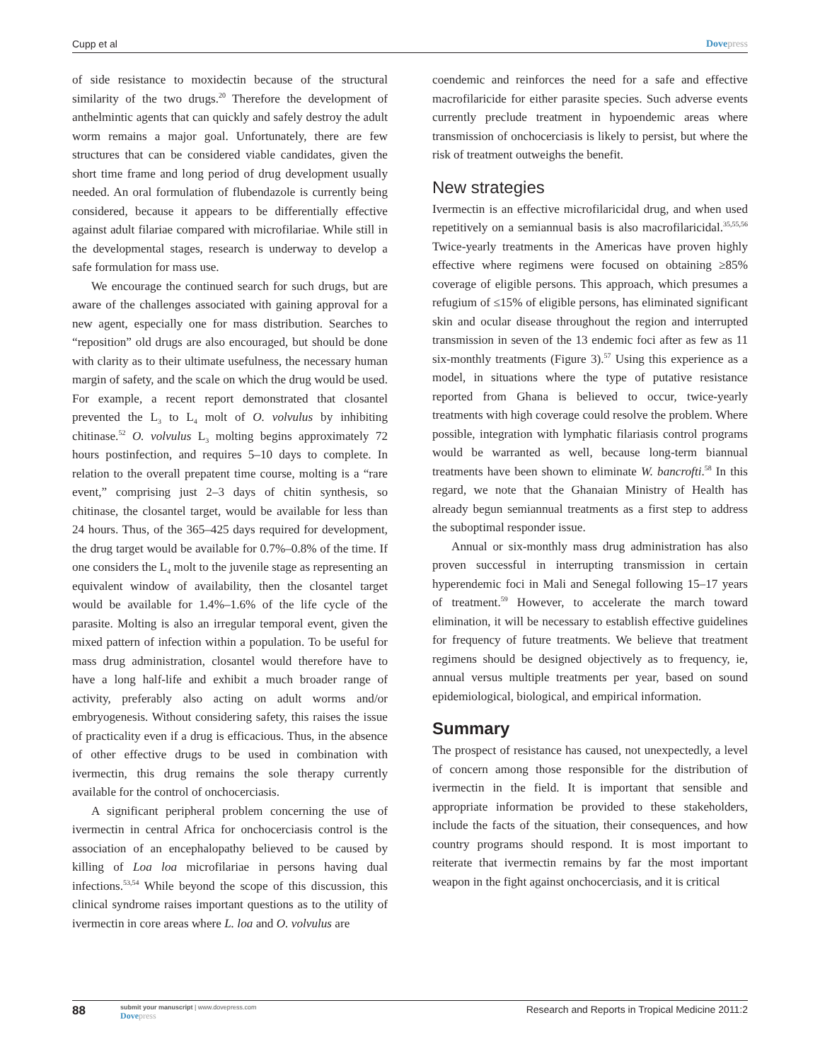Cupp et al Dovepress
of side resistance to moxidectin because of the structural similarity of the two drugs.<sup>20</sup> Therefore the development of anthelmintic agents that can quickly and safely destroy the adult worm remains a major goal. Unfortunately, there are few structures that can be considered viable candidates, given the short time frame and long period of drug development usually needed. An oral formulation of flubendazole is currently being considered, because it appears to be differentially effective against adult filariae compared with microfilariae. While still in the developmental stages, research is underway to develop a safe formulation for mass use.
We encourage the continued search for such drugs, but are aware of the challenges associated with gaining approval for a new agent, especially one for mass distribution. Searches to “reposition” old drugs are also encouraged, but should be done with clarity as to their ultimate usefulness, the necessary human margin of safety, and the scale on which the drug would be used. For example, a recent report demonstrated that closantel prevented the L<sub>3</sub> to L<sub>4</sub> molt of O. volvulus by inhibiting chitinase.<sup>52</sup> O. volvulus L<sub>3</sub> molting begins approximately 72 hours postinfection, and requires 5–10 days to complete. In relation to the overall prepatent time course, molting is a “rare event,” comprising just 2–3 days of chitin synthesis, so chitinase, the closantel target, would be available for less than 24 hours. Thus, of the 365–425 days required for development, the drug target would be available for 0.7%–0.8% of the time. If one considers the L<sub>4</sub> molt to the juvenile stage as representing an equivalent window of availability, then the closantel target would be available for 1.4%–1.6% of the life cycle of the parasite. Molting is also an irregular temporal event, given the mixed pattern of infection within a population. To be useful for mass drug administration, closantel would therefore have to have a long half-life and exhibit a much broader range of activity, preferably also acting on adult worms and/or embryogenesis. Without considering safety, this raises the issue of practicality even if a drug is efficacious. Thus, in the absence of other effective drugs to be used in combination with ivermectin, this drug remains the sole therapy currently available for the control of onchocerciasis.
A significant peripheral problem concerning the use of ivermectin in central Africa for onchocerciasis control is the association of an encephalopathy believed to be caused by killing of Loa loa microfilariae in persons having dual infections.<sup>53,54</sup> While beyond the scope of this discussion, this clinical syndrome raises important questions as to the utility of ivermectin in core areas where L. loa and O. volvulus are
coendemic and reinforces the need for a safe and effective macrofilaricide for either parasite species. Such adverse events currently preclude treatment in hypoendemic areas where transmission of onchocerciasis is likely to persist, but where the risk of treatment outweighs the benefit.
New strategies
Ivermectin is an effective microfilaricidal drug, and when used repetitively on a semiannual basis is also macrofilaricidal.<sup>35,55,56</sup> Twice-yearly treatments in the Americas have proven highly effective where regimens were focused on obtaining ≥85% coverage of eligible persons. This approach, which presumes a refugium of ≤15% of eligible persons, has eliminated significant skin and ocular disease throughout the region and interrupted transmission in seven of the 13 endemic foci after as few as 11 six-monthly treatments (Figure 3).<sup>57</sup> Using this experience as a model, in situations where the type of putative resistance reported from Ghana is believed to occur, twice-yearly treatments with high coverage could resolve the problem. Where possible, integration with lymphatic filariasis control programs would be warranted as well, because long-term biannual treatments have been shown to eliminate W. bancrofti.<sup>58</sup> In this regard, we note that the Ghanaian Ministry of Health has already begun semiannual treatments as a first step to address the suboptimal responder issue.
Annual or six-monthly mass drug administration has also proven successful in interrupting transmission in certain hyperendemic foci in Mali and Senegal following 15–17 years of treatment.<sup>59</sup> However, to accelerate the march toward elimination, it will be necessary to establish effective guidelines for frequency of future treatments. We believe that treatment regimens should be designed objectively as to frequency, ie, annual versus multiple treatments per year, based on sound epidemiological, biological, and empirical information.
Summary
The prospect of resistance has caused, not unexpectedly, a level of concern among those responsible for the distribution of ivermectin in the field. It is important that sensible and appropriate information be provided to these stakeholders, include the facts of the situation, their consequences, and how country programs should respond. It is most important to reiterate that ivermectin remains by far the most important weapon in the fight against onchocerciasis, and it is critical
88
submit your manuscript | www.dovepress.com
Dovepress
Research and Reports in Tropical Medicine 2011:2